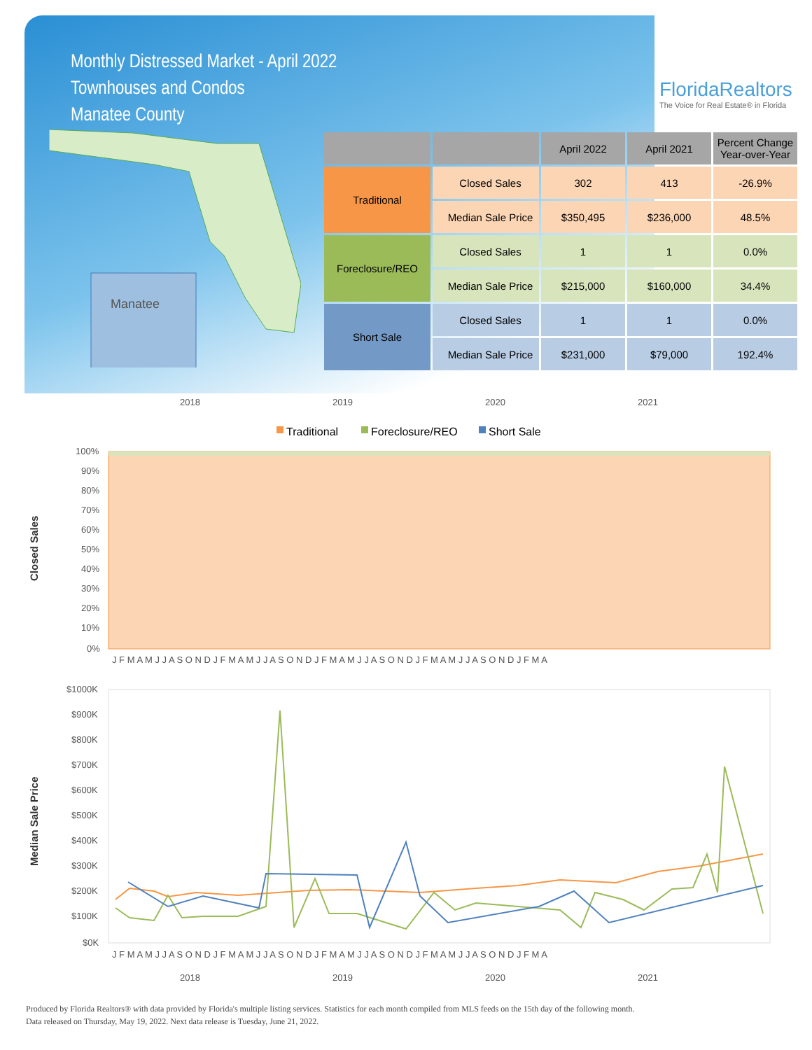Monthly Distressed Market - April 2022
Townhouses and Condos
Manatee County
FloridaRealtors
The Voice for Real Estate® in Florida
Manatee
| | | April 2022 | April 2021 | Percent Change Year-over-Year |
| --- | --- | --- | --- | --- |
| Traditional | Closed Sales | 302 | 413 | -26.9% |
| | Median Sale Price | $350,495 | $236,000 | 48.5% |
| Foreclosure/REO | Closed Sales | 1 | 1 | 0.0% |
| | Median Sale Price | $215,000 | $160,000 | 34.4% |
| Short Sale | Closed Sales | 1 | 1 | 0.0% |
| | Median Sale Price | $231,000 | $79,000 | 192.4% |
2018
2019
2020
2021
Traditional
Foreclosure/REO
Short Sale
100%
90%
80%
70%
60%
50%
40%
30%
20%
10%
0%
Closed Sales
J F M A M J J A S O N D J F M A M J J A S O N D J F M A M J J A S O N D J F M A M J J A S O N D J F M A
$1000K
$900K
$800K
$700K
$600K
$500K
$400K
$300K
$200K
$100K
$0K
Median Sale Price
J F M A M J J A S O N D J F M A M J J A S O N D J F M A M J J A S O N D J F M A M J J A S O N D J F M A
2018
2019
2020
2021
Produced by Florida Realtors® with data provided by Florida's multiple listing services. Statistics for each month compiled from MLS feeds on the 15th day of the following month.
Data released on Thursday, May 19, 2022. Next data release is Tuesday, June 21, 2022.